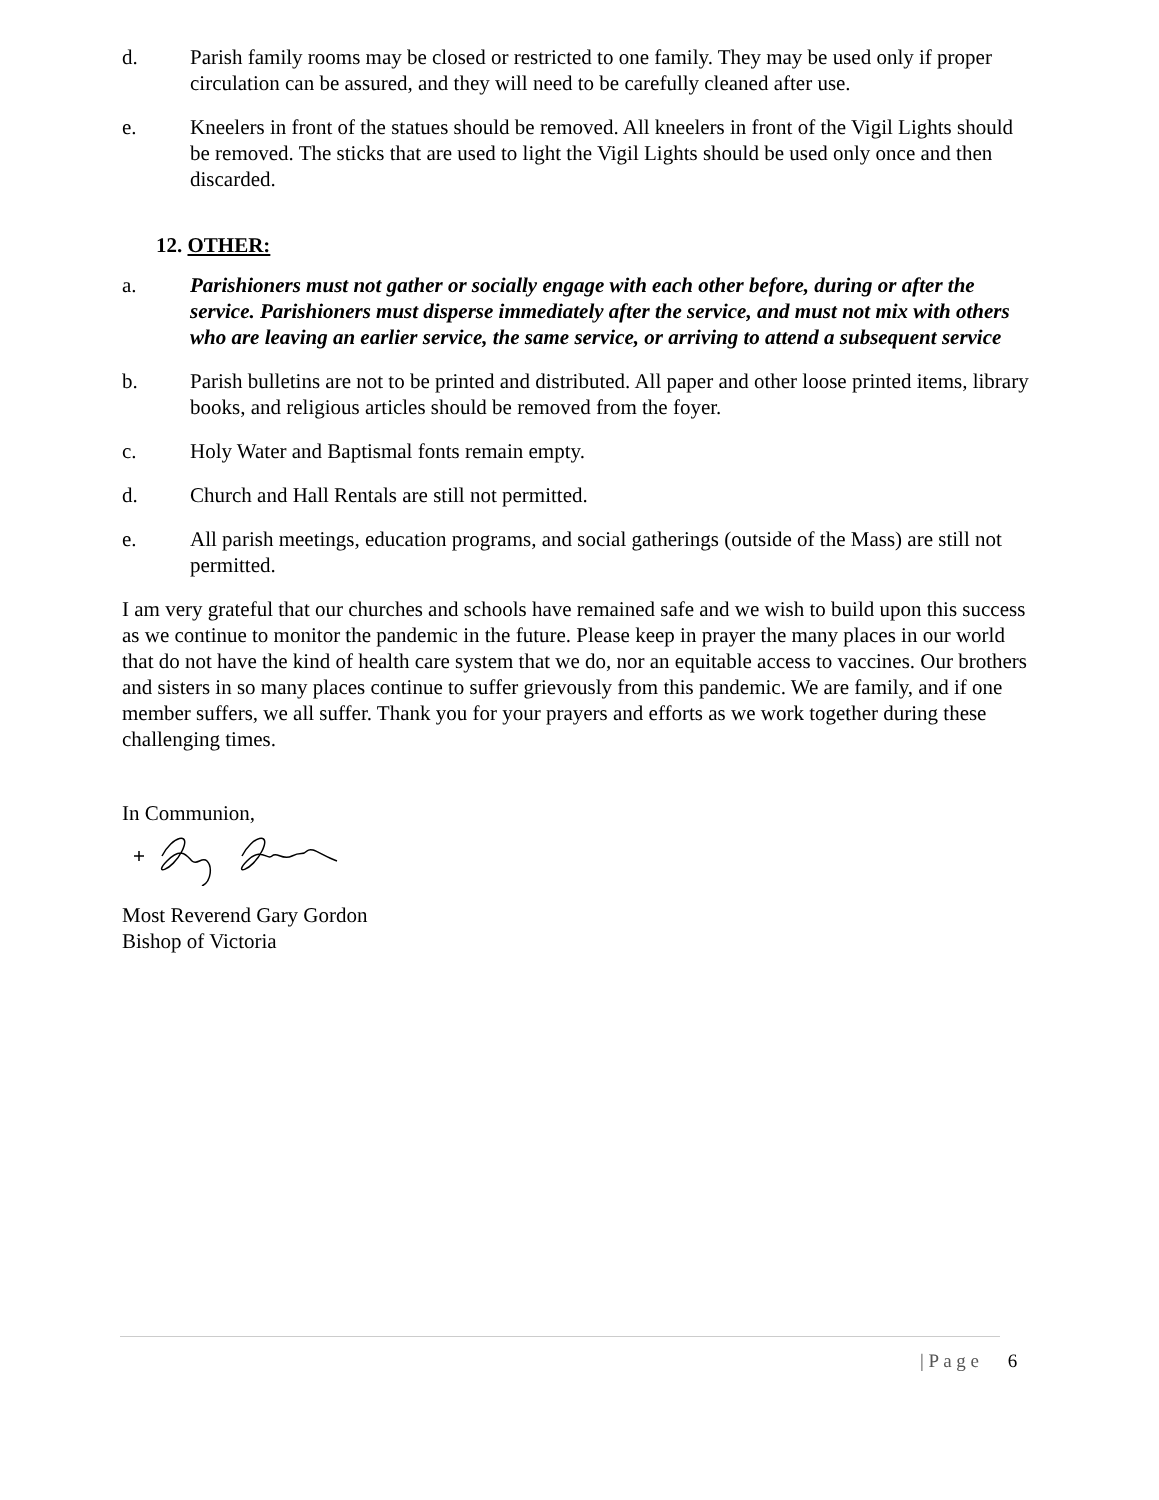d. Parish family rooms may be closed or restricted to one family. They may be used only if proper circulation can be assured, and they will need to be carefully cleaned after use.
e. Kneelers in front of the statues should be removed. All kneelers in front of the Vigil Lights should be removed. The sticks that are used to light the Vigil Lights should be used only once and then discarded.
12. OTHER:
a. Parishioners must not gather or socially engage with each other before, during or after the service. Parishioners must disperse immediately after the service, and must not mix with others who are leaving an earlier service, the same service, or arriving to attend a subsequent service
b. Parish bulletins are not to be printed and distributed. All paper and other loose printed items, library books, and religious articles should be removed from the foyer.
c. Holy Water and Baptismal fonts remain empty.
d. Church and Hall Rentals are still not permitted.
e. All parish meetings, education programs, and social gatherings (outside of the Mass) are still not permitted.
I am very grateful that our churches and schools have remained safe and we wish to build upon this success as we continue to monitor the pandemic in the future. Please keep in prayer the many places in our world that do not have the kind of health care system that we do, nor an equitable access to vaccines. Our brothers and sisters in so many places continue to suffer grievously from this pandemic. We are family, and if one member suffers, we all suffer. Thank you for your prayers and efforts as we work together during these challenging times.
In Communion,
Most Reverend Gary Gordon
Bishop of Victoria
| P a g e 6